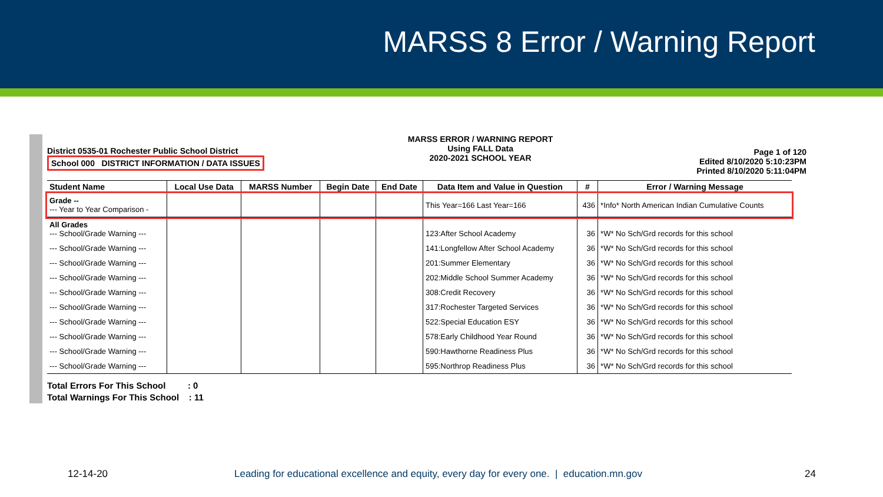MARSS 8 Error / Warning Report
District 0535-01 Rochester Public School District
School 000 DISTRICT INFORMATION / DATA ISSUES
MARSS ERROR / WARNING REPORT
Using FALL Data
2020-2021 SCHOOL YEAR
Page 1 of 120
Edited 8/10/2020 5:10:23PM
Printed 8/10/2020 5:11:04PM
| Student Name | Local Use Data | MARSS Number | Begin Date | End Date | Data Item and Value in Question | # | Error / Warning Message |
| --- | --- | --- | --- | --- | --- | --- | --- |
| Grade -- --- Year to Year Comparison - | | | | | This Year=166 Last Year=166 | 436 | *Info* North American Indian Cumulative Counts |
| All Grades --- School/Grade Warning --- | | | | | 123:After School Academy | 36 | *W* No Sch/Grd records for this school |
| --- School/Grade Warning --- | | | | | 141:Longfellow After School Academy | 36 | *W* No Sch/Grd records for this school |
| --- School/Grade Warning --- | | | | | 201:Summer Elementary | 36 | *W* No Sch/Grd records for this school |
| --- School/Grade Warning --- | | | | | 202:Middle School Summer Academy | 36 | *W* No Sch/Grd records for this school |
| --- School/Grade Warning --- | | | | | 308:Credit Recovery | 36 | *W* No Sch/Grd records for this school |
| --- School/Grade Warning --- | | | | | 317:Rochester Targeted Services | 36 | *W* No Sch/Grd records for this school |
| --- School/Grade Warning --- | | | | | 522:Special Education ESY | 36 | *W* No Sch/Grd records for this school |
| --- School/Grade Warning --- | | | | | 578:Early Childhood Year Round | 36 | *W* No Sch/Grd records for this school |
| --- School/Grade Warning --- | | | | | 590:Hawthorne Readiness Plus | 36 | *W* No Sch/Grd records for this school |
| --- School/Grade Warning --- | | | | | 595:Northrop Readiness Plus | 36 | *W* No Sch/Grd records for this school |
Total Errors For This School : 0
Total Warnings For This School : 11
12-14-20 Leading for educational excellence and equity, every day for every one. | education.mn.gov 24